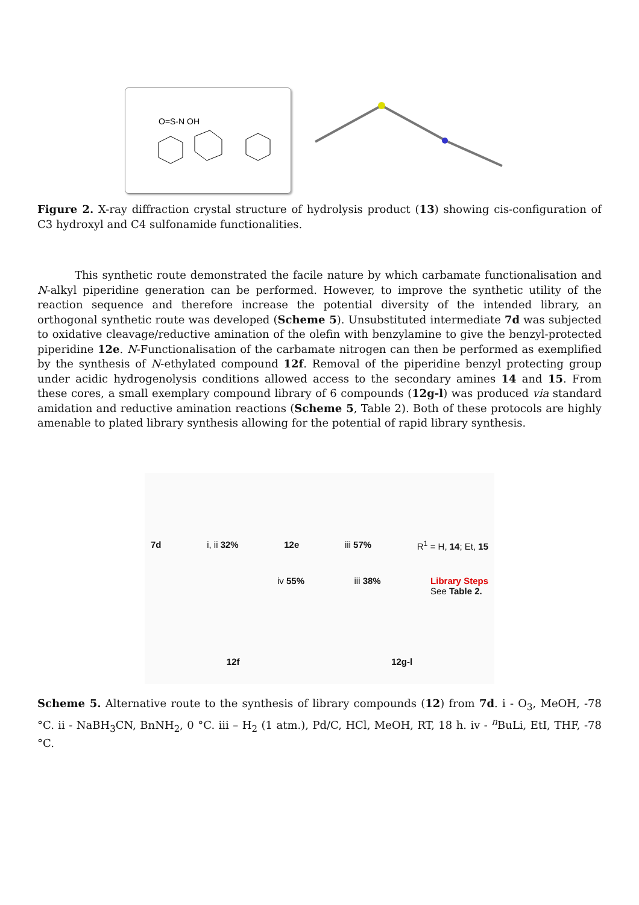O=S-N OH
Figure 2. X-ray diffraction crystal structure of hydrolysis product (13) showing cis-configuration of C3 hydroxyl and C4 sulfonamide functionalities.
This synthetic route demonstrated the facile nature by which carbamate functionalisation and N-alkyl piperidine generation can be performed. However, to improve the synthetic utility of the reaction sequence and therefore increase the potential diversity of the intended library, an orthogonal synthetic route was developed (Scheme 5). Unsubstituted intermediate 7d was subjected to oxidative cleavage/reductive amination of the olefin with benzylamine to give the benzyl-protected piperidine 12e. N-Functionalisation of the carbamate nitrogen can then be performed as exemplified by the synthesis of N-ethylated compound 12f. Removal of the piperidine benzyl protecting group under acidic hydrogenolysis conditions allowed access to the secondary amines 14 and 15. From these cores, a small exemplary compound library of 6 compounds (12g-l) was produced via standard amidation and reductive amination reactions (Scheme 5, Table 2). Both of these protocols are highly amenable to plated library synthesis allowing for the potential of rapid library synthesis.
7d i, ii 32% 12e iii 57% R<sup>1</sup> = H, 14; Et, 15
iv 55% iii 38% Library Steps
See Table 2.
12f 12g-l
Scheme 5. Alternative route to the synthesis of library compounds (12) from 7d. i - O<sub>3</sub>, MeOH, -78 °C. ii - NaBH<sub>3</sub>CN, BnNH<sub>2</sub>, 0 °C. iii – H<sub>2</sub> (1 atm.), Pd/C, HCl, MeOH, RT, 18 h. iv - <sup>n</sup>BuLi, EtI, THF, -78 °C.